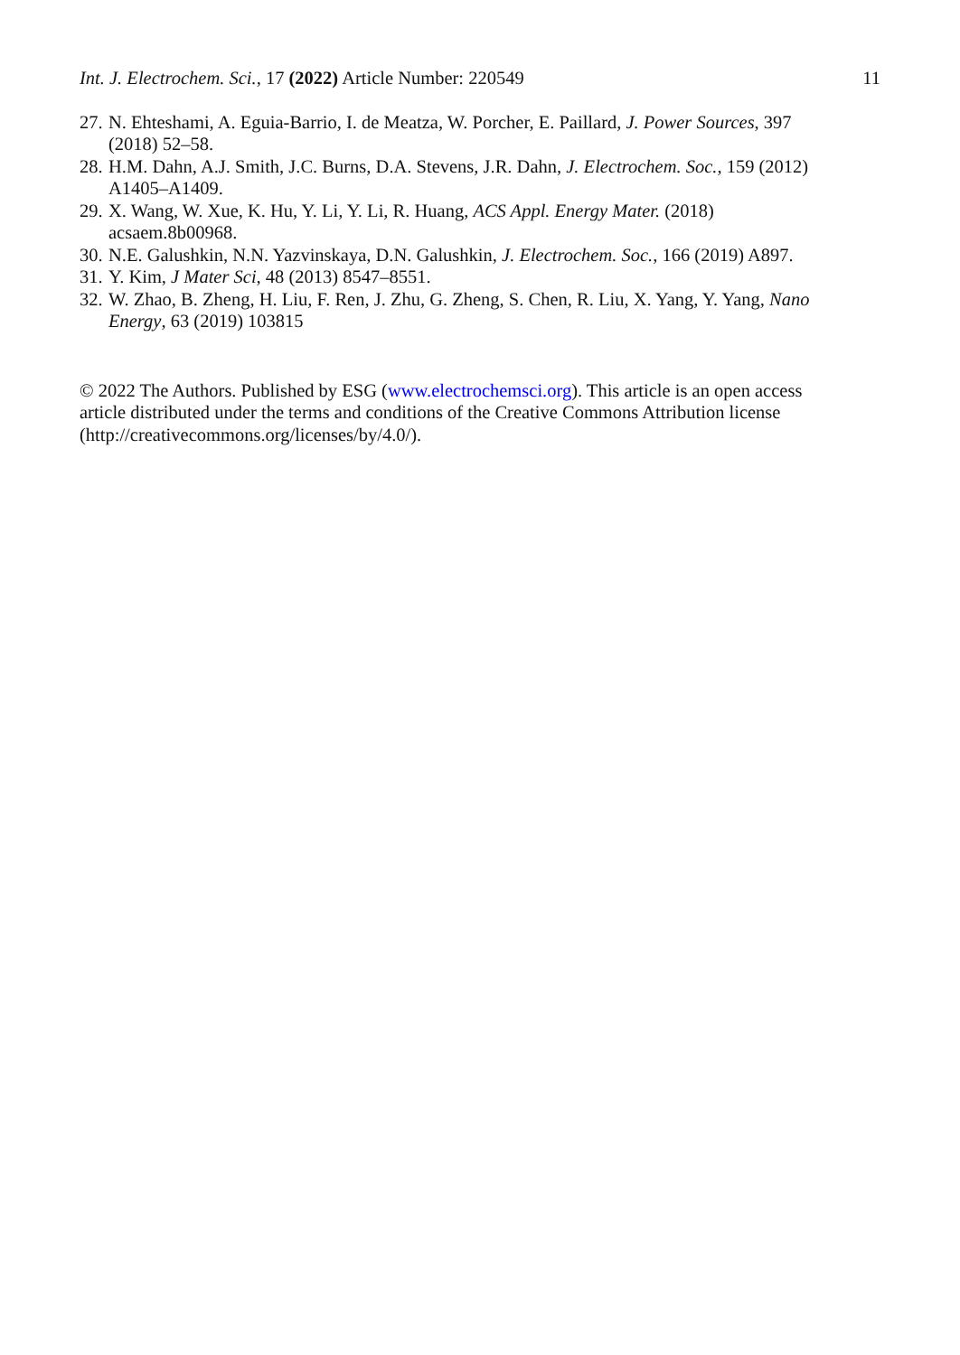Int. J. Electrochem. Sci., 17 (2022) Article Number: 220549 11
27. N. Ehteshami, A. Eguia-Barrio, I. de Meatza, W. Porcher, E. Paillard, J. Power Sources, 397 (2018) 52–58.
28. H.M. Dahn, A.J. Smith, J.C. Burns, D.A. Stevens, J.R. Dahn, J. Electrochem. Soc., 159 (2012) A1405–A1409.
29. X. Wang, W. Xue, K. Hu, Y. Li, Y. Li, R. Huang, ACS Appl. Energy Mater. (2018) acsaem.8b00968.
30. N.E. Galushkin, N.N. Yazvinskaya, D.N. Galushkin, J. Electrochem. Soc., 166 (2019) A897.
31. Y. Kim, J Mater Sci, 48 (2013) 8547–8551.
32. W. Zhao, B. Zheng, H. Liu, F. Ren, J. Zhu, G. Zheng, S. Chen, R. Liu, X. Yang, Y. Yang, Nano Energy, 63 (2019) 103815
© 2022 The Authors. Published by ESG (www.electrochemsci.org). This article is an open access article distributed under the terms and conditions of the Creative Commons Attribution license (http://creativecommons.org/licenses/by/4.0/).